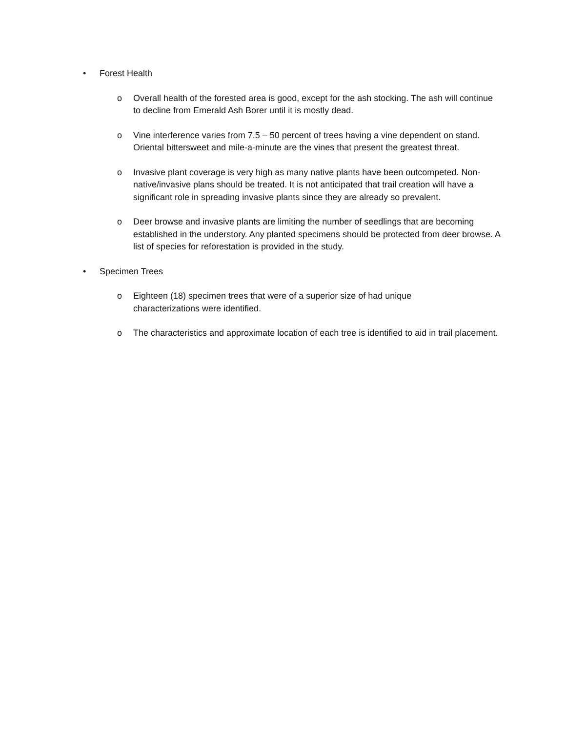• Forest Health
o Overall health of the forested area is good, except for the ash stocking. The ash will continue to decline from Emerald Ash Borer until it is mostly dead.
o Vine interference varies from 7.5 – 50 percent of trees having a vine dependent on stand. Oriental bittersweet and mile-a-minute are the vines that present the greatest threat.
o Invasive plant coverage is very high as many native plants have been outcompeted. Non-native/invasive plans should be treated. It is not anticipated that trail creation will have a significant role in spreading invasive plants since they are already so prevalent.
o Deer browse and invasive plants are limiting the number of seedlings that are becoming established in the understory. Any planted specimens should be protected from deer browse. A list of species for reforestation is provided in the study.
• Specimen Trees
o Eighteen (18) specimen trees that were of a superior size of had unique
characterizations were identified.
o The characteristics and approximate location of each tree is identified to aid in trail placement.